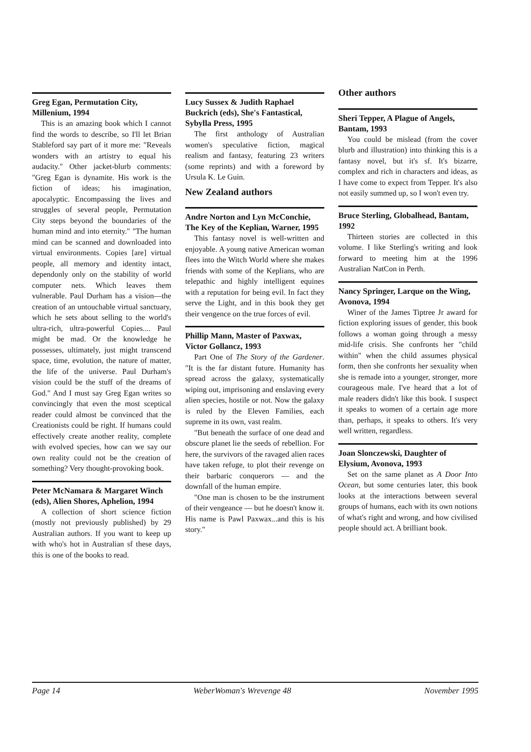Greg Egan, Permutation City, Millenium, 1994
This is an amazing book which I cannot find the words to describe, so I'll let Brian Stableford say part of it more me: "Reveals wonders with an artistry to equal his audacity." Other jacket-blurb comments: "Greg Egan is dynamite. His work is the fiction of ideas; his imagination, apocalyptic. Encompassing the lives and struggles of several people, Permutation City steps beyond the boundaries of the human mind and into eternity." "The human mind can be scanned and downloaded into virtual environments. Copies [are] virtual people, all memory and identity intact, dependonly only on the stability of world computer nets. Which leaves them vulnerable. Paul Durham has a vision—the creation of an untouchable virtual sanctuary, which he sets about selling to the world's ultra-rich, ultra-powerful Copies.... Paul might be mad. Or the knowledge he possesses, ultimately, just might transcend space, time, evolution, the nature of matter, the life of the universe. Paul Durham's vision could be the stuff of the dreams of God." And I must say Greg Egan writes so convincingly that even the most sceptical reader could almost be convinced that the Creationists could be right. If humans could effectively create another reality, complete with evolved species, how can we say our own reality could not be the creation of something? Very thought-provoking book.
Peter McNamara & Margaret Winch (eds), Alien Shores, Aphelion, 1994
A collection of short science fiction (mostly not previously published) by 29 Australian authors. If you want to keep up with who's hot in Australian sf these days, this is one of the books to read.
Lucy Sussex & Judith Raphael Buckrich (eds), She's Fantastical, Sybylla Press, 1995
The first anthology of Australian women's speculative fiction, magical realism and fantasy, featuring 23 writers (some reprints) and with a foreword by Ursula K. Le Guin.
New Zealand authors
Andre Norton and Lyn McConchie, The Key of the Keplian, Warner, 1995
This fantasy novel is well-written and enjoyable. A young native American woman flees into the Witch World where she makes friends with some of the Keplians, who are telepathic and highly intelligent equines with a reputation for being evil. In fact they serve the Light, and in this book they get their vengence on the true forces of evil.
Phillip Mann, Master of Paxwax, Victor Gollancz, 1993
Part One of The Story of the Gardener. "It is the far distant future. Humanity has spread across the galaxy, systematically wiping out, imprisoning and enslaving every alien species, hostile or not. Now the galaxy is ruled by the Eleven Families, each supreme in its own, vast realm.
"But beneath the surface of one dead and obscure planet lie the seeds of rebellion. For here, the survivors of the ravaged alien races have taken refuge, to plot their revenge on their barbaric conquerors — and the downfall of the human empire.
"One man is chosen to be the instrument of their vengeance — but he doesn't know it. His name is Pawl Paxwax...and this is his story."
Other authors
Sheri Tepper, A Plague of Angels, Bantam, 1993
You could be mislead (from the cover blurb and illustration) into thinking this is a fantasy novel, but it's sf. It's bizarre, complex and rich in characters and ideas, as I have come to expect from Tepper. It's also not easily summed up, so I won't even try.
Bruce Sterling, Globalhead, Bantam, 1992
Thirteen stories are collected in this volume. I like Sterling's writing and look forward to meeting him at the 1996 Australian NatCon in Perth.
Nancy Springer, Larque on the Wing, Avonova, 1994
Winer of the James Tiptree Jr award for fiction exploring issues of gender, this book follows a woman going through a messy mid-life crisis. She confronts her "child within" when the child assumes physical form, then she confronts her sexuality when she is remade into a younger, stronger, more courageous male. I've heard that a lot of male readers didn't like this book. I suspect it speaks to women of a certain age more than, perhaps, it speaks to others. It's very well written, regardless.
Joan Slonczewski, Daughter of Elysium, Avonova, 1993
Set on the same planet as A Door Into Ocean, but some centuries later, this book looks at the interactions between several groups of humans, each with its own notions of what's right and wrong, and how civilised people should act. A brilliant book.
Page 14 WeberWoman's Wrevenge 48 November 1995